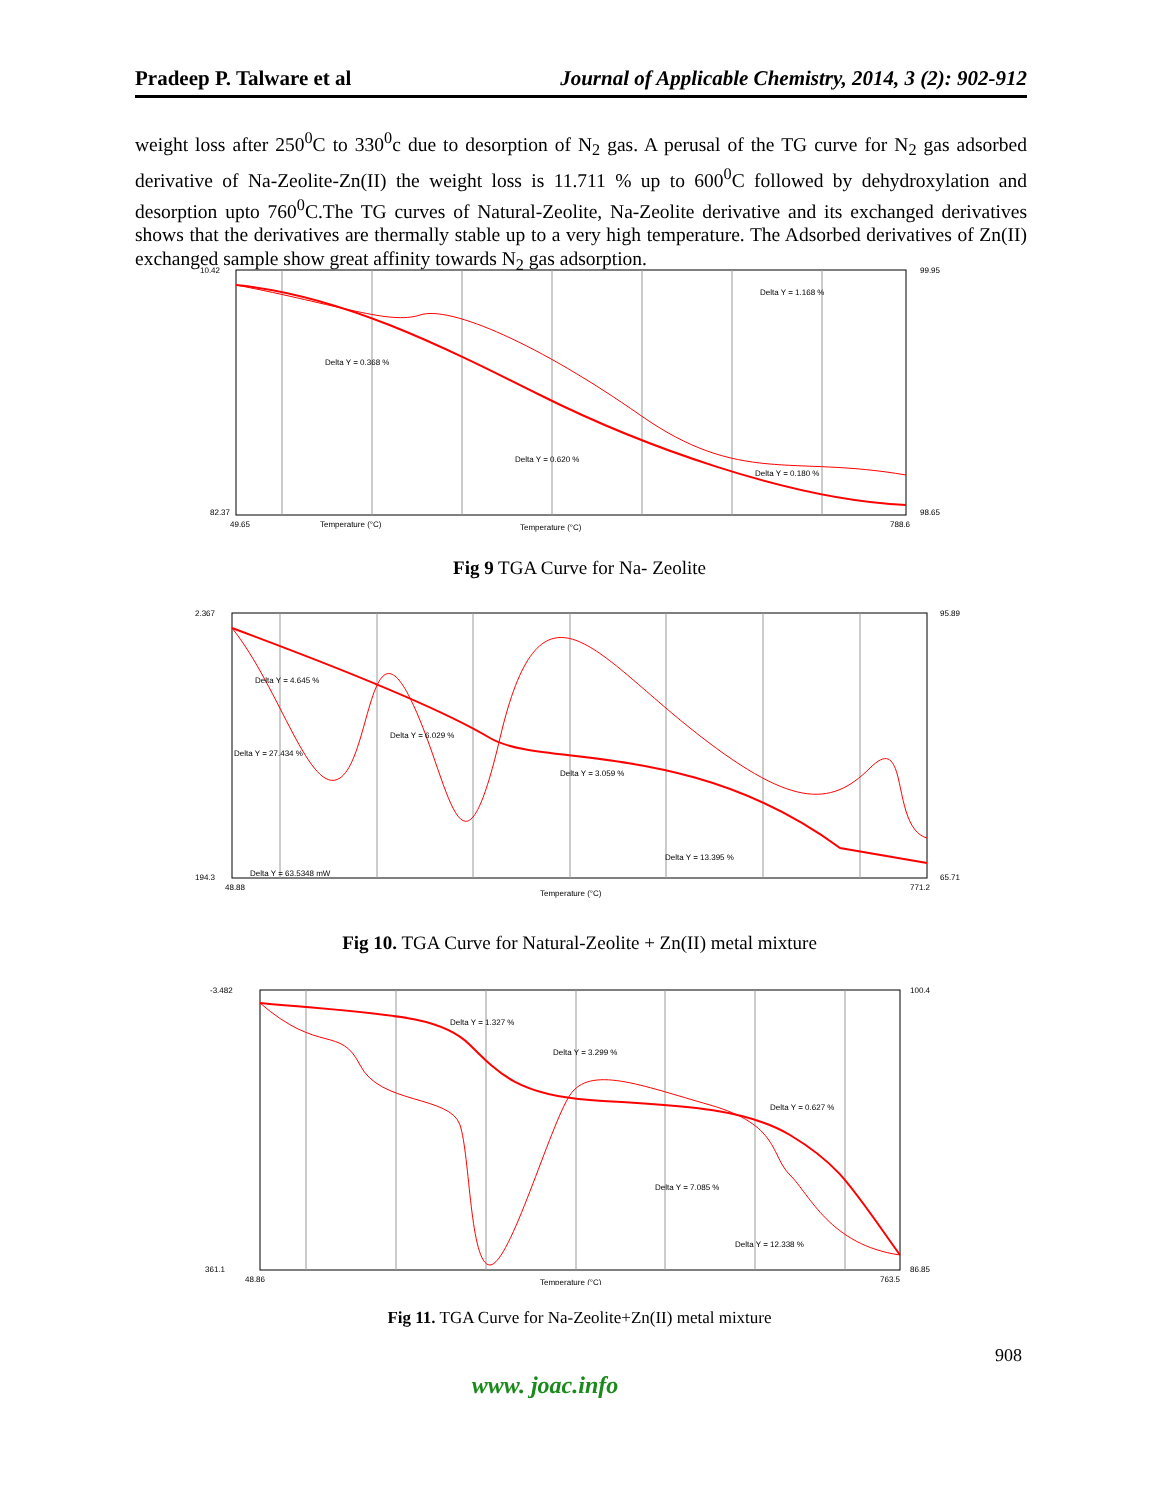Pradeep P. Talware et al Journal of Applicable Chemistry, 2014, 3 (2): 902-912
weight loss after 250<sup>0</sup>C to 330<sup>0</sup>c due to desorption of N<sub>2</sub> gas. A perusal of the TG curve for N<sub>2</sub> gas adsorbed derivative of Na-Zeolite-Zn(II) the weight loss is 11.711 % up to 600<sup>0</sup>C followed by dehydroxylation and desorption upto 760<sup>0</sup>C.The TG curves of Natural-Zeolite, Na-Zeolite derivative and its exchanged derivatives shows that the derivatives are thermally stable up to a very high temperature. The Adsorbed derivatives of Zn(II) exchanged sample show great affinity towards N<sub>2</sub> gas adsorption.
10.42
82.37
49.65
Temperature (°C)
Temperature (°C)
Delta Y = 0.368 %
Delta Y = 0.620 %
Delta Y = 1.168 %
Delta Y = 0.180 %
99.95
98.65
788.6
Fig 9 TGA Curve for Na- Zeolite
2.367
194.3
48.88
Delta Y = 4.645 %
Delta Y = 6.029 %
Delta Y = 27.434 %
Delta Y = 3.059 %
Delta Y = 13.395 %
Delta Y = 63.5348 mW
Temperature (°C)
95.89
65.71
771.2
Fig 10. TGA Curve for Natural-Zeolite + Zn(II) metal mixture
-3.482
361.1
48.86
Delta Y = 1.327 %
Delta Y = 3.299 %
Delta Y = 0.627 %
Delta Y = 7.085 %
Delta Y = 12.338 %
Temperature (°C)
100.4
86.85
763.5
Fig 11. TGA Curve for Na-Zeolite+Zn(II) metal mixture
908
www. joac.info